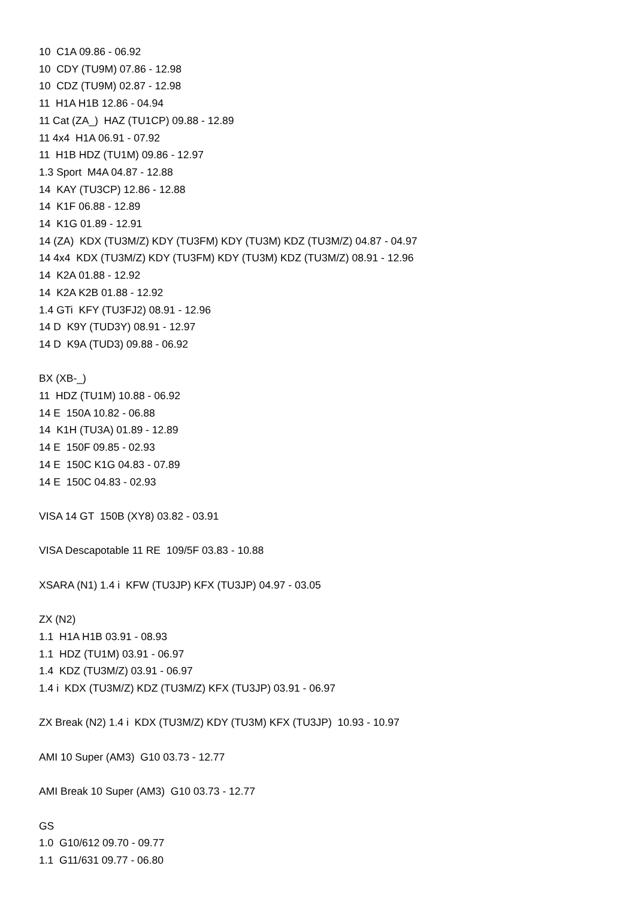10 C1A 09.86 - 06.92
10 CDY (TU9M) 07.86 - 12.98
10 CDZ (TU9M) 02.87 - 12.98
11 H1A H1B 12.86 - 04.94
11 Cat (ZA_) HAZ (TU1CP) 09.88 - 12.89
11 4x4 H1A 06.91 - 07.92
11 H1B HDZ (TU1M) 09.86 - 12.97
1.3 Sport M4A 04.87 - 12.88
14 KAY (TU3CP) 12.86 - 12.88
14 K1F 06.88 - 12.89
14 K1G 01.89 - 12.91
14 (ZA) KDX (TU3M/Z) KDY (TU3FM) KDY (TU3M) KDZ (TU3M/Z) 04.87 - 04.97
14 4x4 KDX (TU3M/Z) KDY (TU3FM) KDY (TU3M) KDZ (TU3M/Z) 08.91 - 12.96
14 K2A 01.88 - 12.92
14 K2A K2B 01.88 - 12.92
1.4 GTi KFY (TU3FJ2) 08.91 - 12.96
14 D K9Y (TUD3Y) 08.91 - 12.97
14 D K9A (TUD3) 09.88 - 06.92
BX (XB-_)
11 HDZ (TU1M) 10.88 - 06.92
14 E 150A 10.82 - 06.88
14 K1H (TU3A) 01.89 - 12.89
14 E 150F 09.85 - 02.93
14 E 150C K1G 04.83 - 07.89
14 E 150C 04.83 - 02.93
VISA 14 GT 150B (XY8) 03.82 - 03.91
VISA Descapotable 11 RE 109/5F 03.83 - 10.88
XSARA (N1) 1.4 i KFW (TU3JP) KFX (TU3JP) 04.97 - 03.05
ZX (N2)
1.1 H1A H1B 03.91 - 08.93
1.1 HDZ (TU1M) 03.91 - 06.97
1.4 KDZ (TU3M/Z) 03.91 - 06.97
1.4 i KDX (TU3M/Z) KDZ (TU3M/Z) KFX (TU3JP) 03.91 - 06.97
ZX Break (N2) 1.4 i KDX (TU3M/Z) KDY (TU3M) KFX (TU3JP) 10.93 - 10.97
AMI 10 Super (AM3) G10 03.73 - 12.77
AMI Break 10 Super (AM3) G10 03.73 - 12.77
GS
1.0 G10/612 09.70 - 09.77
1.1 G11/631 09.77 - 06.80